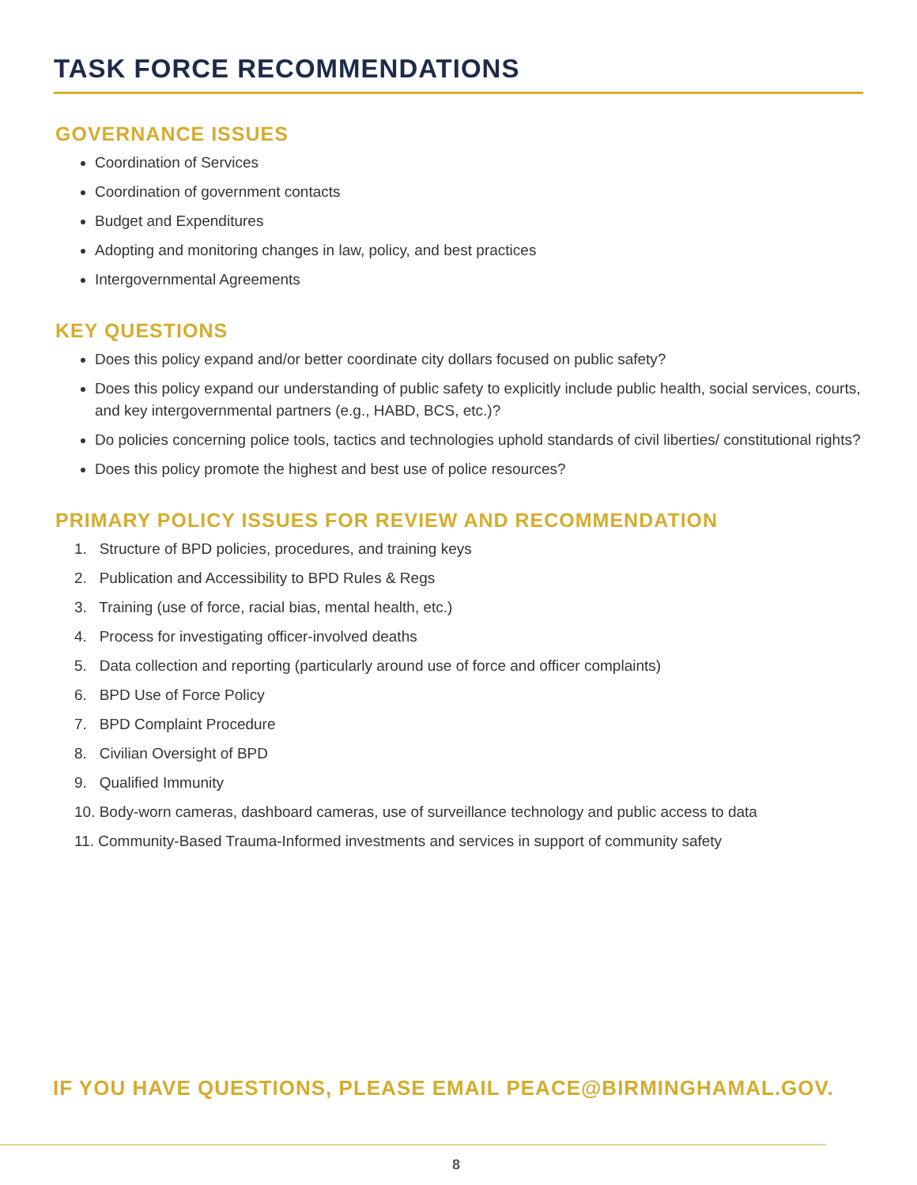TASK FORCE RECOMMENDATIONS
GOVERNANCE ISSUES
Coordination of Services
Coordination of government contacts
Budget and Expenditures
Adopting and monitoring changes in law, policy, and best practices
Intergovernmental Agreements
KEY QUESTIONS
Does this policy expand and/or better coordinate city dollars focused on public safety?
Does this policy expand our understanding of public safety to explicitly include public health, social services, courts, and key intergovernmental partners (e.g., HABD, BCS, etc.)?
Do policies concerning police tools, tactics and technologies uphold standards of civil liberties/ constitutional rights?
Does this policy promote the highest and best use of police resources?
PRIMARY POLICY ISSUES FOR REVIEW AND RECOMMENDATION
1. Structure of BPD policies, procedures, and training keys
2. Publication and Accessibility to BPD Rules & Regs
3. Training (use of force, racial bias, mental health, etc.)
4. Process for investigating officer-involved deaths
5. Data collection and reporting (particularly around use of force and officer complaints)
6. BPD Use of Force Policy
7. BPD Complaint Procedure
8. Civilian Oversight of BPD
9. Qualified Immunity
10. Body-worn cameras, dashboard cameras, use of surveillance technology and public access to data
11. Community-Based Trauma-Informed investments and services in support of community safety
IF YOU HAVE QUESTIONS, PLEASE EMAIL PEACE@BIRMINGHAMAL.GOV.
8